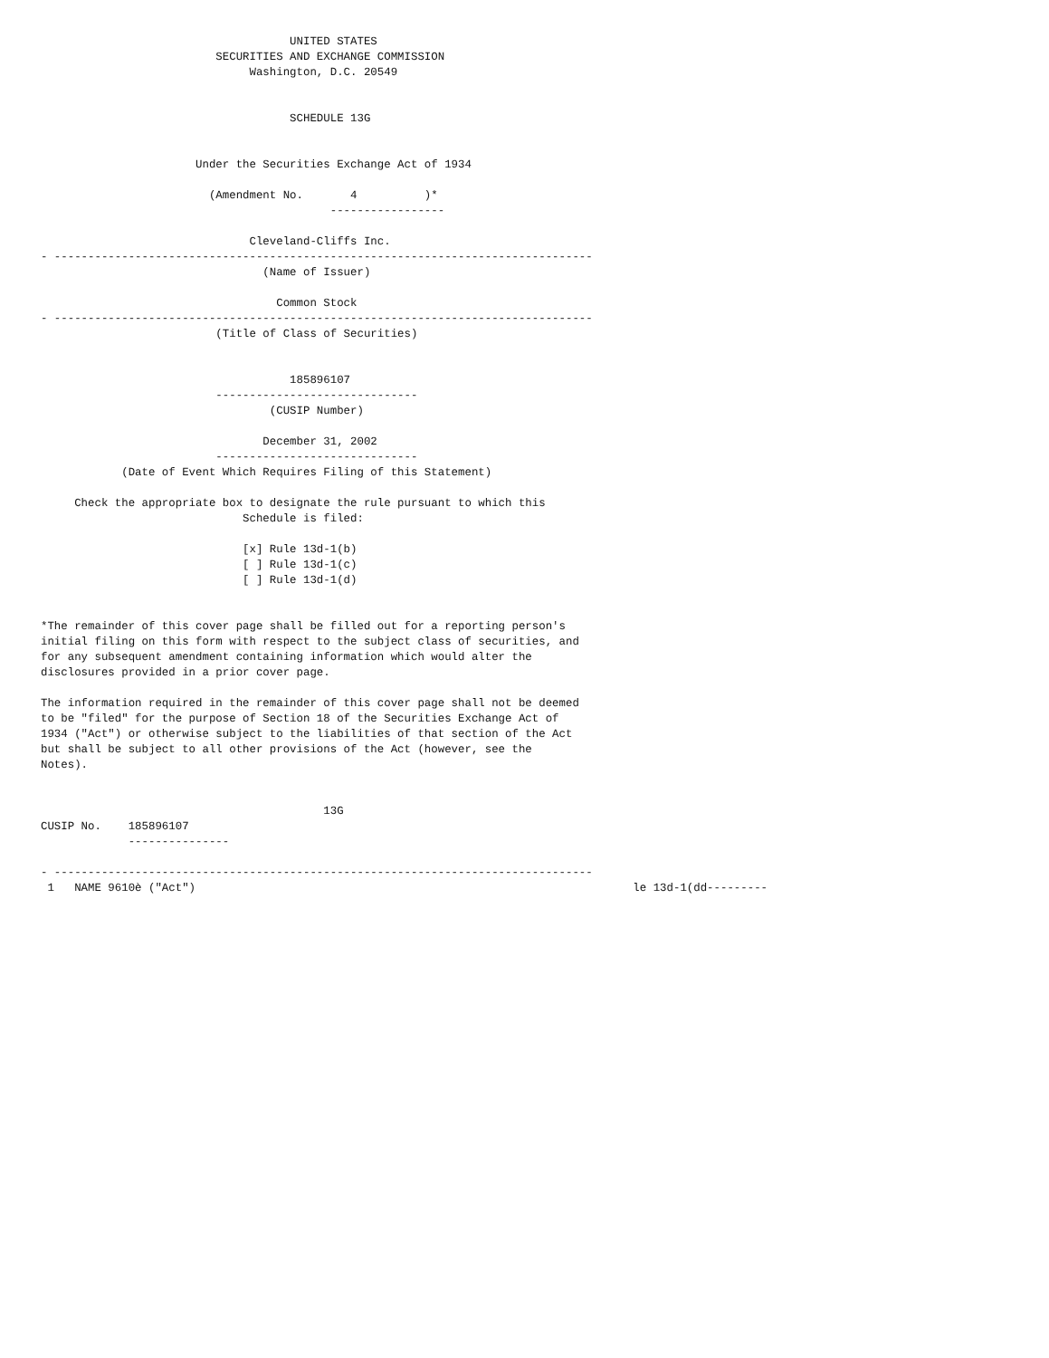UNITED STATES
                          SECURITIES AND EXCHANGE COMMISSION
                               Washington, D.C. 20549


                                     SCHEDULE 13G


                       Under the Securities Exchange Act of 1934

                         (Amendment No.       4          )*
                                           -----------------

                               Cleveland-Cliffs Inc.
- --------------------------------------------------------------------------------
                                 (Name of Issuer)

                                   Common Stock
- --------------------------------------------------------------------------------
                          (Title of Class of Securities)


                                     185896107
                          ------------------------------
                                  (CUSIP Number)

                                 December 31, 2002
                          ------------------------------
            (Date of Event Which Requires Filing of this Statement)

     Check the appropriate box to designate the rule pursuant to which this
                              Schedule is filed:

                              [x] Rule 13d-1(b)
                              [ ] Rule 13d-1(c)
                              [ ] Rule 13d-1(d)


*The remainder of this cover page shall be filled out for a reporting person's
initial filing on this form with respect to the subject class of securities, and
for any subsequent amendment containing information which would alter the
disclosures provided in a prior cover page.

The information required in the remainder of this cover page shall not be deemed
to be "filed" for the purpose of Section 18 of the Securities Exchange Act of
1934 ("Act") or otherwise subject to the liabilities of that section of the Act
but shall be subject to all other provisions of the Act (however, see the
Notes).


                                          13G
CUSIP No.    185896107
             ---------------

- --------------------------------------------------------------------------------
 1   NAME 9610è ("Act")                                                                 le 13d-1(dd---------